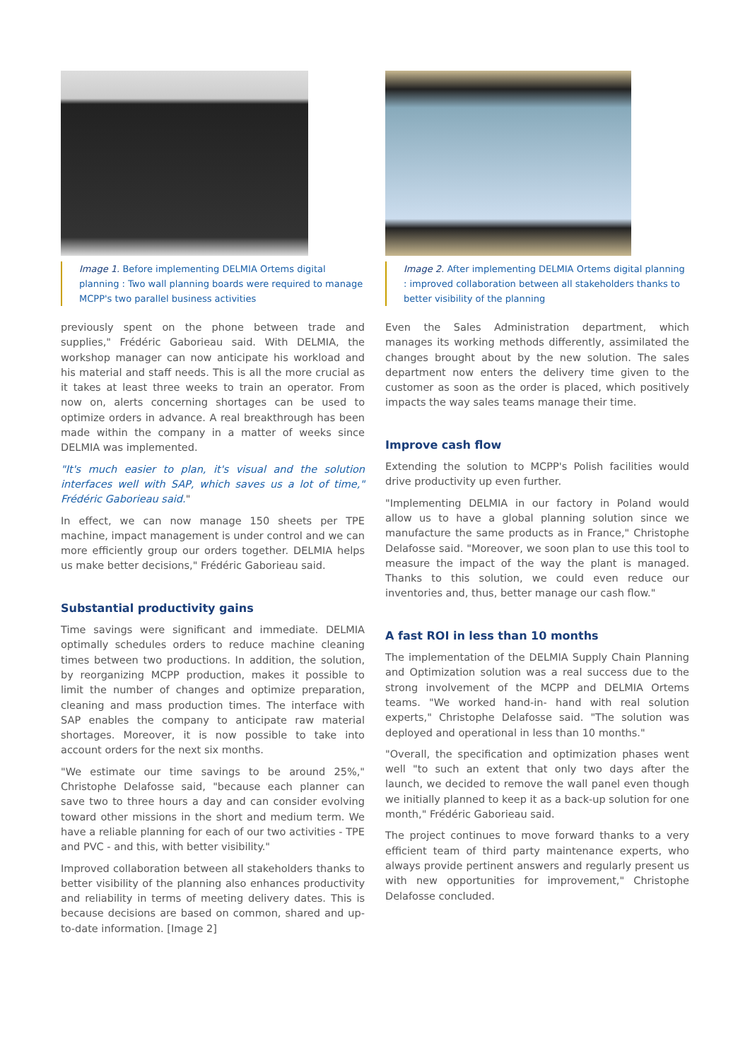Image 1. Before implementing DELMIA Ortems digital planning : Two wall planning boards were required to manage MCPP's two parallel business activities
previously spent on the phone between trade and supplies," Frédéric Gaborieau said. With DELMIA, the workshop manager can now anticipate his workload and his material and staff needs. This is all the more crucial as it takes at least three weeks to train an operator. From now on, alerts concerning shortages can be used to optimize orders in advance. A real breakthrough has been made within the company in a matter of weeks since DELMIA was implemented.
"It's much easier to plan, it's visual and the solution interfaces well with SAP, which saves us a lot of time," Frédéric Gaborieau said."
In effect, we can now manage 150 sheets per TPE machine, impact management is under control and we can more efficiently group our orders together. DELMIA helps us make better decisions," Frédéric Gaborieau said.
Substantial productivity gains
Time savings were significant and immediate. DELMIA optimally schedules orders to reduce machine cleaning times between two productions. In addition, the solution, by reorganizing MCPP production, makes it possible to limit the number of changes and optimize preparation, cleaning and mass production times. The interface with SAP enables the company to anticipate raw material shortages. Moreover, it is now possible to take into account orders for the next six months.
"We estimate our time savings to be around 25%," Christophe Delafosse said, "because each planner can save two to three hours a day and can consider evolving toward other missions in the short and medium term. We have a reliable planning for each of our two activities - TPE and PVC - and this, with better visibility."
Improved collaboration between all stakeholders thanks to better visibility of the planning also enhances productivity and reliability in terms of meeting delivery dates. This is because decisions are based on common, shared and up-to-date information. [Image 2]
Image 2. After implementing DELMIA Ortems digital planning : improved collaboration between all stakeholders thanks to better visibility of the planning
Even the Sales Administration department, which manages its working methods differently, assimilated the changes brought about by the new solution. The sales department now enters the delivery time given to the customer as soon as the order is placed, which positively impacts the way sales teams manage their time.
Improve cash flow
Extending the solution to MCPP's Polish facilities would drive productivity up even further.
"Implementing DELMIA in our factory in Poland would allow us to have a global planning solution since we manufacture the same products as in France," Christophe Delafosse said. "Moreover, we soon plan to use this tool to measure the impact of the way the plant is managed. Thanks to this solution, we could even reduce our inventories and, thus, better manage our cash flow."
A fast ROI in less than 10 months
The implementation of the DELMIA Supply Chain Planning and Optimization solution was a real success due to the strong involvement of the MCPP and DELMIA Ortems teams. "We worked hand-in- hand with real solution experts," Christophe Delafosse said. "The solution was deployed and operational in less than 10 months."
"Overall, the specification and optimization phases went well "to such an extent that only two days after the launch, we decided to remove the wall panel even though we initially planned to keep it as a back-up solution for one month," Frédéric Gaborieau said.
The project continues to move forward thanks to a very efficient team of third party maintenance experts, who always provide pertinent answers and regularly present us with new opportunities for improvement," Christophe Delafosse concluded.